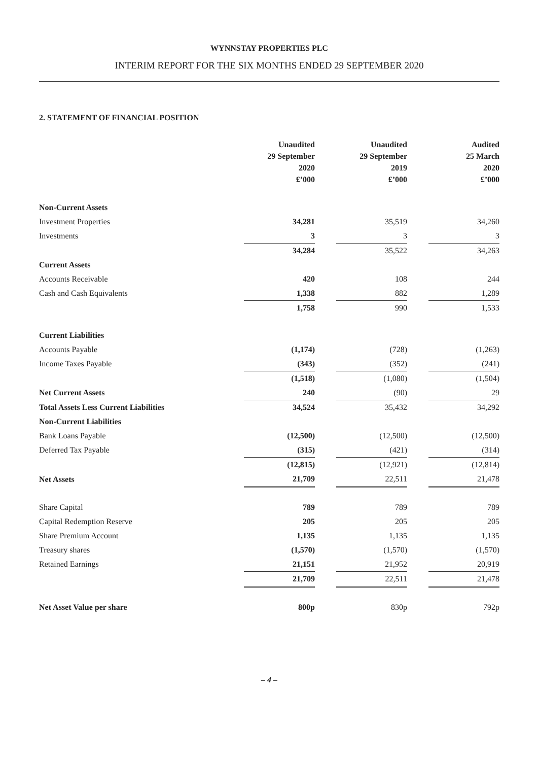WYNNSTAY PROPERTIES PLC
INTERIM REPORT FOR THE SIX MONTHS ENDED 29 SEPTEMBER 2020
2. STATEMENT OF FINANCIAL POSITION
| | Unaudited 29 September 2020 £’000 | | Unaudited 29 September 2019 £’000 | | Audited 25 March 2020 £’000 |
| --- | --- | --- | --- | --- | --- |
| Non-Current Assets | | | | | |
| Investment Properties | 34,281 | | 35,519 | | 34,260 |
| Investments | 3 | | 3 | | 3 |
| | 34,284 | | 35,522 | | 34,263 |
| Current Assets | | | | | |
| Accounts Receivable | 420 | | 108 | | 244 |
| Cash and Cash Equivalents | 1,338 | | 882 | | 1,289 |
| | 1,758 | | 990 | | 1,533 |
| Current Liabilities | | | | | |
| Accounts Payable | (1,174) | | (728) | | (1,263) |
| Income Taxes Payable | (343) | | (352) | | (241) |
| | (1,518) | | (1,080) | | (1,504) |
| Net Current Assets | 240 | | (90) | | 29 |
| Total Assets Less Current Liabilities | 34,524 | | 35,432 | | 34,292 |
| Non-Current Liabilities | | | | | |
| Bank Loans Payable | (12,500) | | (12,500) | | (12,500) |
| Deferred Tax Payable | (315) | | (421) | | (314) |
| | (12,815) | | (12,921) | | (12,814) |
| Net Assets | 21,709 | | 22,511 | | 21,478 |
| Share Capital | 789 | | 789 | | 789 |
| Capital Redemption Reserve | 205 | | 205 | | 205 |
| Share Premium Account | 1,135 | | 1,135 | | 1,135 |
| Treasury shares | (1,570) | | (1,570) | | (1,570) |
| Retained Earnings | 21,151 | | 21,952 | | 20,919 |
| | 21,709 | | 22,511 | | 21,478 |
| Net Asset Value per share | 800p | | 830p | | 792p |
– 4 –